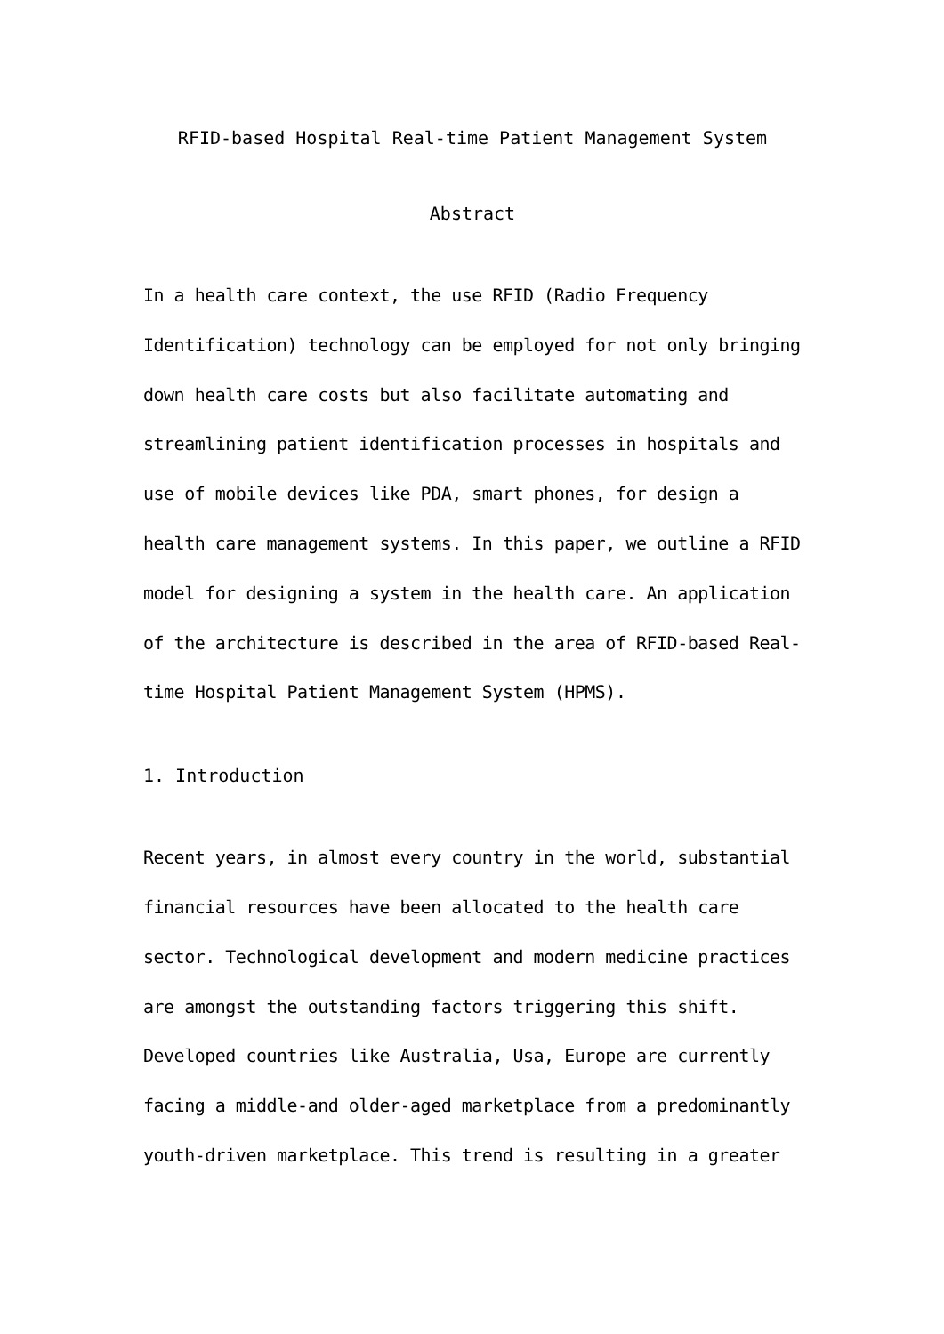RFID-based Hospital Real-time Patient Management System
Abstract
In a health care context, the use RFID (Radio Frequency Identification) technology can be employed for not only bringing down health care costs but also facilitate automating and streamlining patient identification processes in hospitals and use of mobile devices like PDA, smart phones, for design a health care management systems. In this paper, we outline a RFID model for designing a system in the health care. An application of the architecture is described in the area of RFID-based Real-time Hospital Patient Management System (HPMS).
1. Introduction
Recent years, in almost every country in the world, substantial financial resources have been allocated to the health care sector. Technological development and modern medicine practices are amongst the outstanding factors triggering this shift. Developed countries like Australia, Usa, Europe are currently facing a middle-and older-aged marketplace from a predominantly youth-driven marketplace. This trend is resulting in a greater